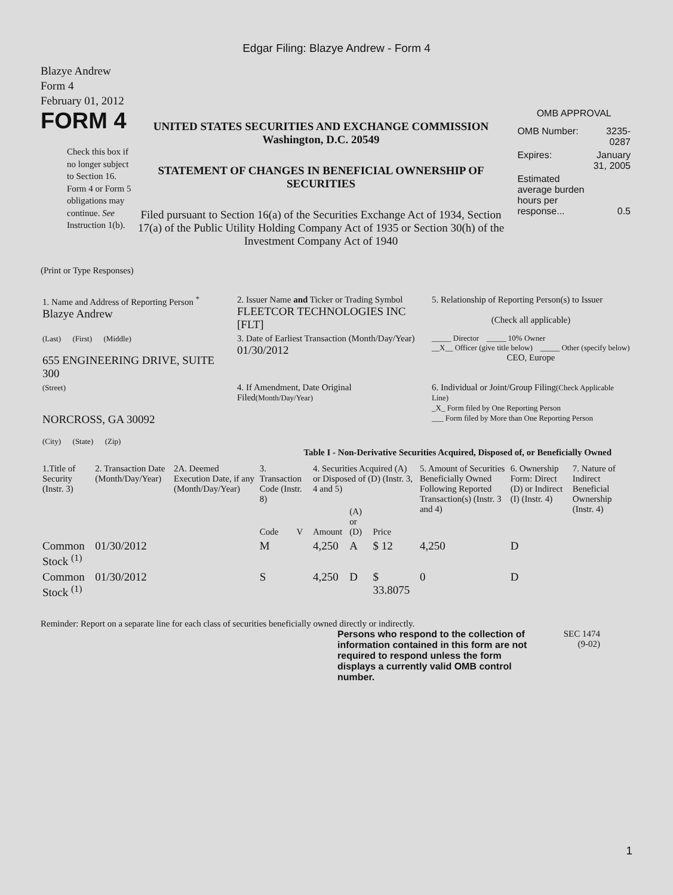Edgar Filing: Blazye Andrew - Form 4
Blazye Andrew
Form 4
February 01, 2012
FORM 4
Check this box if no longer subject to Section 16. Form 4 or Form 5 obligations may continue. See Instruction 1(b).
UNITED STATES SECURITIES AND EXCHANGE COMMISSION
Washington, D.C. 20549
STATEMENT OF CHANGES IN BENEFICIAL OWNERSHIP OF SECURITIES
Filed pursuant to Section 16(a) of the Securities Exchange Act of 1934, Section 17(a) of the Public Utility Holding Company Act of 1935 or Section 30(h) of the Investment Company Act of 1940
OMB APPROVAL
| OMB Number: | 3235-0287 |
| Expires: | January 31, 2005 |
| Estimated average burden hours per response... | 0.5 |
(Print or Type Responses)
| 1. Name and Address of Reporting Person <sup>*</sup> Blazye Andrew | 2. Issuer Name and Ticker or Trading Symbol FLEETCOR TECHNOLOGIES INC [FLT] | 5. Relationship of Reporting Person(s) to Issuer (Check all applicable) |
| (Last) (First) (Middle) 655 ENGINEERING DRIVE, SUITE 300 | 3. Date of Earliest Transaction (Month/Day/Year) 01/30/2012 | _____ Director _____ 10% Owner __X__ Officer (give title below) _____ Other (specify below) CEO, Europe |
| (Street) NORCROSS, GA 30092 (City) (State) (Zip) | 4. If Amendment, Date Original Filed (Month/Day/Year) | 6. Individual or Joint/Group Filing (Check Applicable Line) _X_ Form filed by One Reporting Person ___ Form filed by More than One Reporting Person |
Table I - Non-Derivative Securities Acquired, Disposed of, or Beneficially Owned
| 1.Title of Security (Instr. 3) | 2. Transaction Date (Month/Day/Year) | 2A. Deemed Execution Date, if any (Month/Day/Year) | 3. Transaction Code (Instr. 8) | | 4. Securities Acquired (A) or Disposed of (D) (Instr. 3, 4 and 5) | | | 5. Amount of Securities Beneficially Owned Following Reported Transaction(s) (Instr. 3 and 4) | 6. Ownership Form: Direct (D) or Indirect (I) (Instr. 4) | 7. Nature of Indirect Beneficial Ownership (Instr. 4) |
| --- | --- | --- | --- | --- | --- | --- | --- | --- | --- | --- |
| | | | Code | V | Amount | (A) or (D) | Price | | | |
| Common Stock <sup>(1)</sup> | 01/30/2012 | | M | | 4,250 | A | $ 12 | 4,250 | D | |
| Common Stock <sup>(1)</sup> | 01/30/2012 | | S | | 4,250 | D | $ 33.8075 | 0 | D | |
Reminder: Report on a separate line for each class of securities beneficially owned directly or indirectly.
Persons who respond to the collection of information contained in this form are not required to respond unless the form displays a currently valid OMB control number.
SEC 1474
(9-02)
1